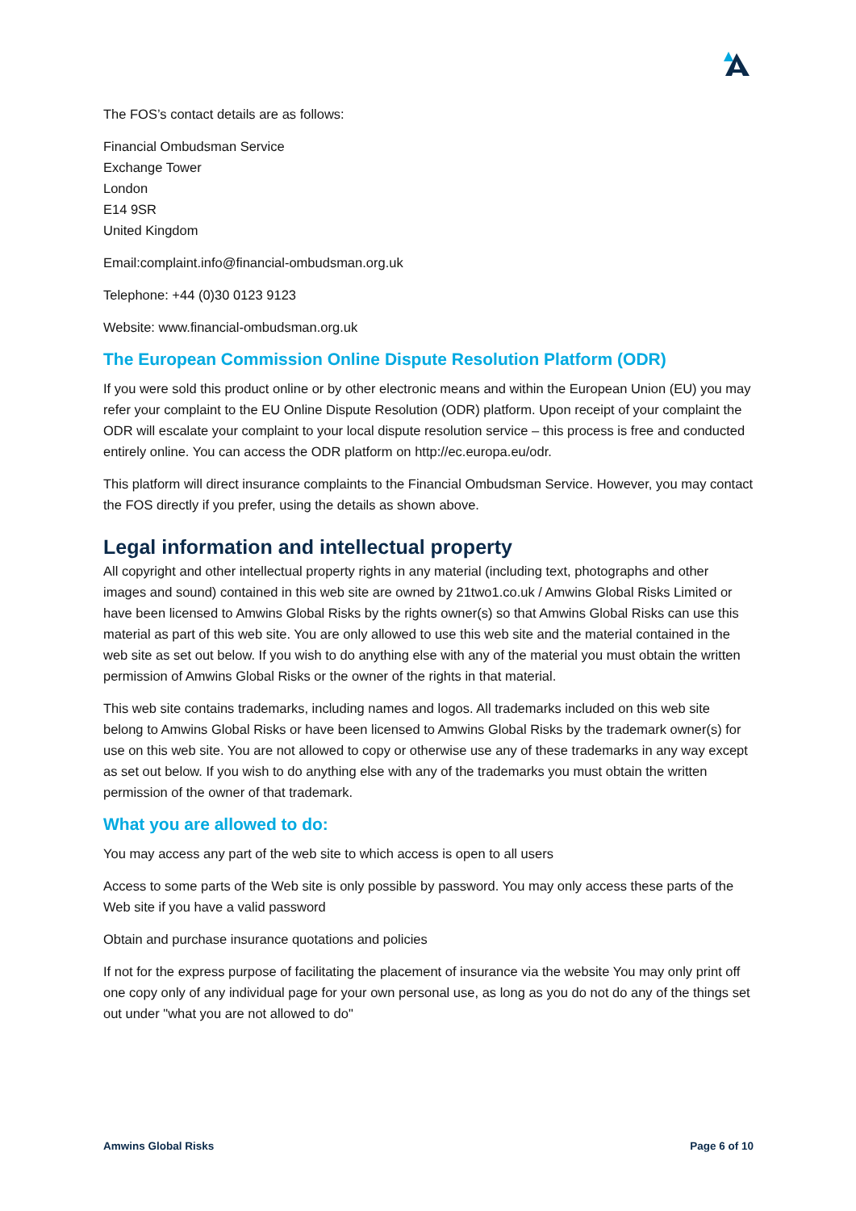The FOS’s contact details are as follows:
Financial Ombudsman Service
Exchange Tower
London
E14 9SR
United Kingdom
Email:complaint.info@financial-ombudsman.org.uk
Telephone: +44 (0)30 0123 9123
Website: www.financial-ombudsman.org.uk
The European Commission Online Dispute Resolution Platform (ODR)
If you were sold this product online or by other electronic means and within the European Union (EU) you may refer your complaint to the EU Online Dispute Resolution (ODR) platform. Upon receipt of your complaint the ODR will escalate your complaint to your local dispute resolution service – this process is free and conducted entirely online. You can access the ODR platform on http://ec.europa.eu/odr.
This platform will direct insurance complaints to the Financial Ombudsman Service. However, you may contact the FOS directly if you prefer, using the details as shown above.
Legal information and intellectual property
All copyright and other intellectual property rights in any material (including text, photographs and other images and sound) contained in this web site are owned by 21two1.co.uk / Amwins Global Risks Limited or have been licensed to Amwins Global Risks by the rights owner(s) so that Amwins Global Risks can use this material as part of this web site. You are only allowed to use this web site and the material contained in the web site as set out below. If you wish to do anything else with any of the material you must obtain the written permission of Amwins Global Risks or the owner of the rights in that material.
This web site contains trademarks, including names and logos. All trademarks included on this web site belong to Amwins Global Risks or have been licensed to Amwins Global Risks by the trademark owner(s) for use on this web site. You are not allowed to copy or otherwise use any of these trademarks in any way except as set out below. If you wish to do anything else with any of the trademarks you must obtain the written permission of the owner of that trademark.
What you are allowed to do:
You may access any part of the web site to which access is open to all users
Access to some parts of the Web site is only possible by password. You may only access these parts of the Web site if you have a valid password
Obtain and purchase insurance quotations and policies
If not for the express purpose of facilitating the placement of insurance via the website You may only print off one copy only of any individual page for your own personal use, as long as you do not do any of the things set out under "what you are not allowed to do"
Amwins Global Risks Page 6 of 10